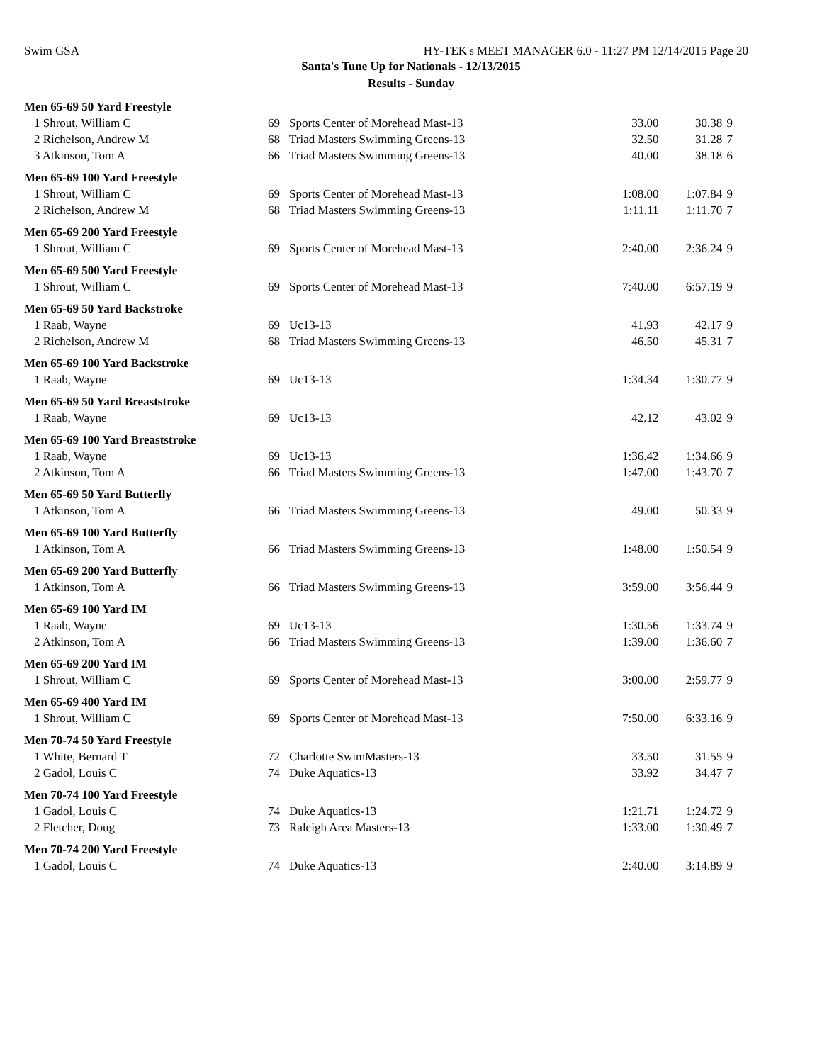Swim GSA HY-TEK's MEET MANAGER 6.0 - 11:27 PM 12/14/2015 Page 20
Santa's Tune Up for Nationals - 12/13/2015
Results - Sunday
| Men 65-69 50 Yard Freestyle | | | | | |
| 1 Shrout, William C | 69 | Sports Center of Morehead Mast-13 | 33.00 | 30.38 | 9 |
| 2 Richelson, Andrew M | 68 | Triad Masters Swimming Greens-13 | 32.50 | 31.28 | 7 |
| 3 Atkinson, Tom A | 66 | Triad Masters Swimming Greens-13 | 40.00 | 38.18 | 6 |
| Men 65-69 100 Yard Freestyle | | | | | |
| 1 Shrout, William C | 69 | Sports Center of Morehead Mast-13 | 1:08.00 | 1:07.84 | 9 |
| 2 Richelson, Andrew M | 68 | Triad Masters Swimming Greens-13 | 1:11.11 | 1:11.70 | 7 |
| Men 65-69 200 Yard Freestyle | | | | | |
| 1 Shrout, William C | 69 | Sports Center of Morehead Mast-13 | 2:40.00 | 2:36.24 | 9 |
| Men 65-69 500 Yard Freestyle | | | | | |
| 1 Shrout, William C | 69 | Sports Center of Morehead Mast-13 | 7:40.00 | 6:57.19 | 9 |
| Men 65-69 50 Yard Backstroke | | | | | |
| 1 Raab, Wayne | 69 | Uc13-13 | 41.93 | 42.17 | 9 |
| 2 Richelson, Andrew M | 68 | Triad Masters Swimming Greens-13 | 46.50 | 45.31 | 7 |
| Men 65-69 100 Yard Backstroke | | | | | |
| 1 Raab, Wayne | 69 | Uc13-13 | 1:34.34 | 1:30.77 | 9 |
| Men 65-69 50 Yard Breaststroke | | | | | |
| 1 Raab, Wayne | 69 | Uc13-13 | 42.12 | 43.02 | 9 |
| Men 65-69 100 Yard Breaststroke | | | | | |
| 1 Raab, Wayne | 69 | Uc13-13 | 1:36.42 | 1:34.66 | 9 |
| 2 Atkinson, Tom A | 66 | Triad Masters Swimming Greens-13 | 1:47.00 | 1:43.70 | 7 |
| Men 65-69 50 Yard Butterfly | | | | | |
| 1 Atkinson, Tom A | 66 | Triad Masters Swimming Greens-13 | 49.00 | 50.33 | 9 |
| Men 65-69 100 Yard Butterfly | | | | | |
| 1 Atkinson, Tom A | 66 | Triad Masters Swimming Greens-13 | 1:48.00 | 1:50.54 | 9 |
| Men 65-69 200 Yard Butterfly | | | | | |
| 1 Atkinson, Tom A | 66 | Triad Masters Swimming Greens-13 | 3:59.00 | 3:56.44 | 9 |
| Men 65-69 100 Yard IM | | | | | |
| 1 Raab, Wayne | 69 | Uc13-13 | 1:30.56 | 1:33.74 | 9 |
| 2 Atkinson, Tom A | 66 | Triad Masters Swimming Greens-13 | 1:39.00 | 1:36.60 | 7 |
| Men 65-69 200 Yard IM | | | | | |
| 1 Shrout, William C | 69 | Sports Center of Morehead Mast-13 | 3:00.00 | 2:59.77 | 9 |
| Men 65-69 400 Yard IM | | | | | |
| 1 Shrout, William C | 69 | Sports Center of Morehead Mast-13 | 7:50.00 | 6:33.16 | 9 |
| Men 70-74 50 Yard Freestyle | | | | | |
| 1 White, Bernard T | 72 | Charlotte SwimMasters-13 | 33.50 | 31.55 | 9 |
| 2 Gadol, Louis C | 74 | Duke Aquatics-13 | 33.92 | 34.47 | 7 |
| Men 70-74 100 Yard Freestyle | | | | | |
| 1 Gadol, Louis C | 74 | Duke Aquatics-13 | 1:21.71 | 1:24.72 | 9 |
| 2 Fletcher, Doug | 73 | Raleigh Area Masters-13 | 1:33.00 | 1:30.49 | 7 |
| Men 70-74 200 Yard Freestyle | | | | | |
| 1 Gadol, Louis C | 74 | Duke Aquatics-13 | 2:40.00 | 3:14.89 | 9 |